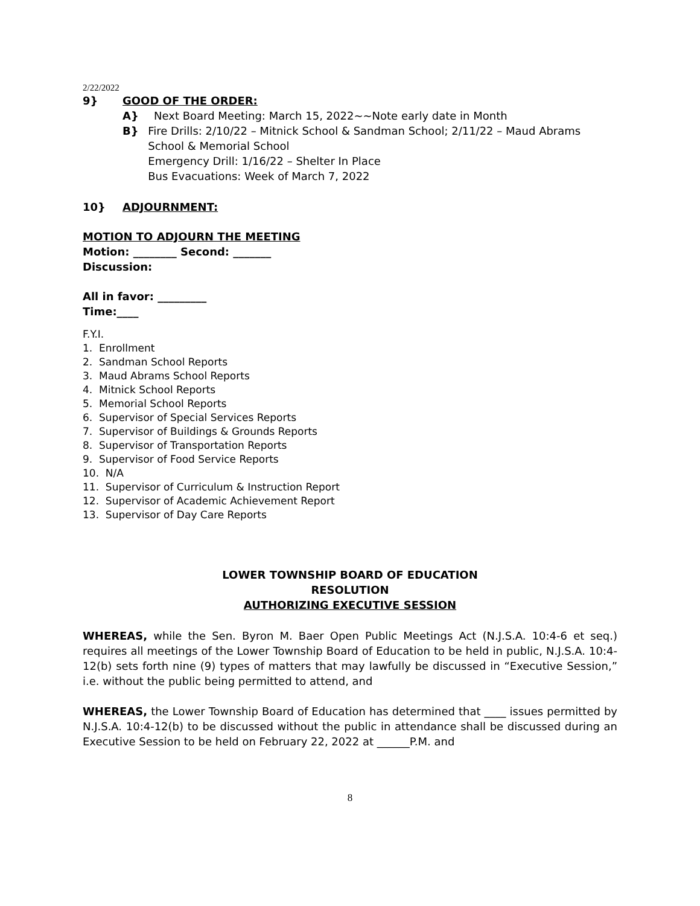2/22/2022
9} GOOD OF THE ORDER:
A} Next Board Meeting: March 15, 2022~~Note early date in Month
B} Fire Drills: 2/10/22 – Mitnick School & Sandman School; 2/11/22 – Maud Abrams School & Memorial School
Emergency Drill: 1/16/22 – Shelter In Place
Bus Evacuations: Week of March 7, 2022
10} ADJOURNMENT:
MOTION TO ADJOURN THE MEETING
Motion: ________ Second: _______
Discussion:
All in favor: _________
Time:____
F.Y.I.
1. Enrollment
2. Sandman School Reports
3. Maud Abrams School Reports
4. Mitnick School Reports
5. Memorial School Reports
6. Supervisor of Special Services Reports
7. Supervisor of Buildings & Grounds Reports
8. Supervisor of Transportation Reports
9. Supervisor of Food Service Reports
10. N/A
11. Supervisor of Curriculum & Instruction Report
12. Supervisor of Academic Achievement Report
13. Supervisor of Day Care Reports
LOWER TOWNSHIP BOARD OF EDUCATION
RESOLUTION
AUTHORIZING EXECUTIVE SESSION
WHEREAS, while the Sen. Byron M. Baer Open Public Meetings Act (N.J.S.A. 10:4-6 et seq.) requires all meetings of the Lower Township Board of Education to be held in public, N.J.S.A. 10:4-12(b) sets forth nine (9) types of matters that may lawfully be discussed in “Executive Session,” i.e. without the public being permitted to attend, and
WHEREAS, the Lower Township Board of Education has determined that ____ issues permitted by N.J.S.A. 10:4-12(b) to be discussed without the public in attendance shall be discussed during an Executive Session to be held on February 22, 2022 at ______P.M. and
8